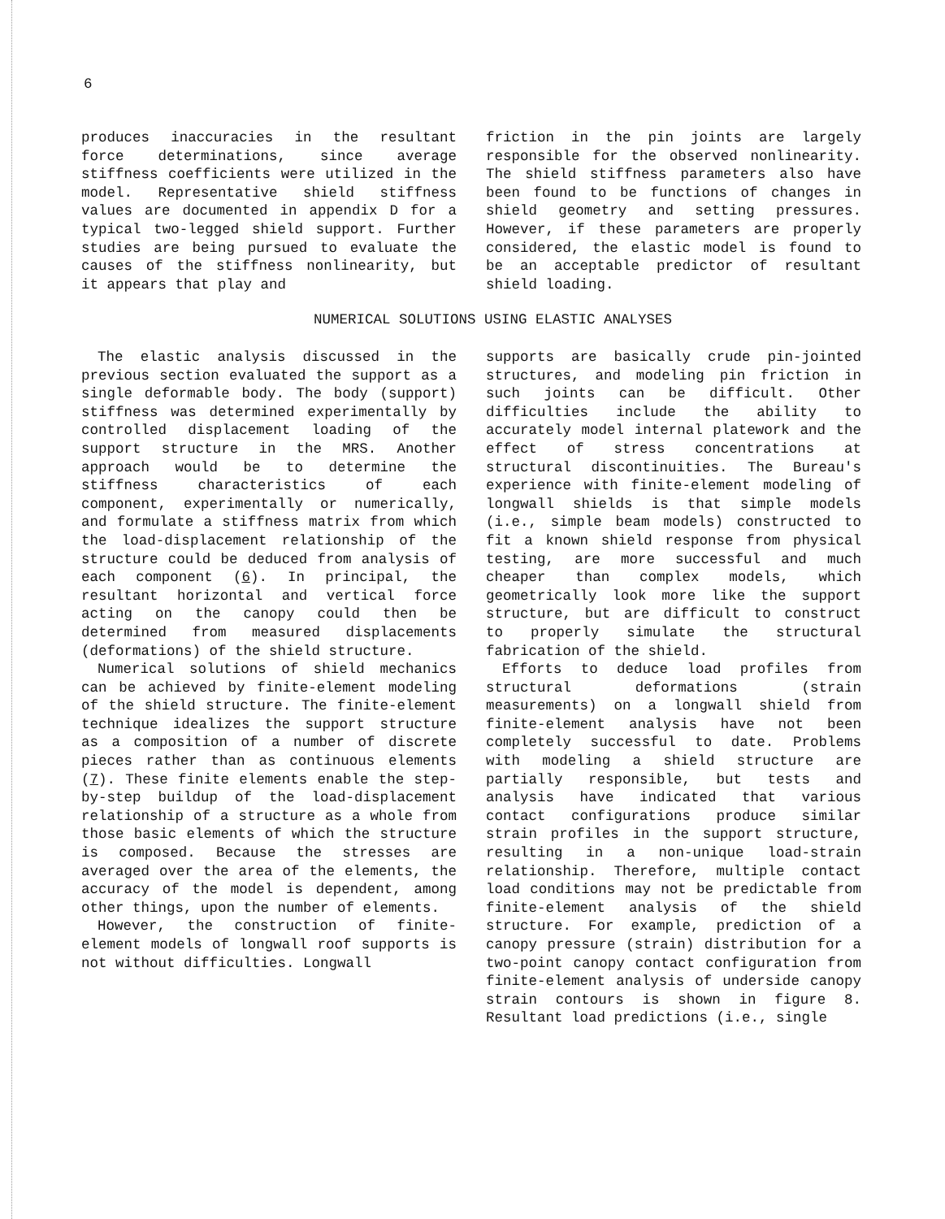6
produces inaccuracies in the resultant force determinations, since average stiffness coefficients were utilized in the model. Representative shield stiffness values are documented in appendix D for a typical two-legged shield support. Further studies are being pursued to evaluate the causes of the stiffness nonlinearity, but it appears that play and
friction in the pin joints are largely responsible for the observed nonlinearity. The shield stiffness parameters also have been found to be functions of changes in shield geometry and setting pressures. However, if these parameters are properly considered, the elastic model is found to be an acceptable predictor of resultant shield loading.
NUMERICAL SOLUTIONS USING ELASTIC ANALYSES
The elastic analysis discussed in the previous section evaluated the support as a single deformable body. The body (support) stiffness was determined experimentally by controlled displacement loading of the support structure in the MRS. Another approach would be to determine the stiffness characteristics of each component, experimentally or numerically, and formulate a stiffness matrix from which the load-displacement relationship of the structure could be deduced from analysis of each component (6). In principal, the resultant horizontal and vertical force acting on the canopy could then be determined from measured displacements (deformations) of the shield structure.
Numerical solutions of shield mechanics can be achieved by finite-element modeling of the shield structure. The finite-element technique idealizes the support structure as a composition of a number of discrete pieces rather than as continuous elements (7). These finite elements enable the step-by-step buildup of the load-displacement relationship of a structure as a whole from those basic elements of which the structure is composed. Because the stresses are averaged over the area of the elements, the accuracy of the model is dependent, among other things, upon the number of elements.
However, the construction of finite-element models of longwall roof supports is not without difficulties. Longwall
supports are basically crude pin-jointed structures, and modeling pin friction in such joints can be difficult. Other difficulties include the ability to accurately model internal platework and the effect of stress concentrations at structural discontinuities. The Bureau's experience with finite-element modeling of longwall shields is that simple models (i.e., simple beam models) constructed to fit a known shield response from physical testing, are more successful and much cheaper than complex models, which geometrically look more like the support structure, but are difficult to construct to properly simulate the structural fabrication of the shield.
Efforts to deduce load profiles from structural deformations (strain measurements) on a longwall shield from finite-element analysis have not been completely successful to date. Problems with modeling a shield structure are partially responsible, but tests and analysis have indicated that various contact configurations produce similar strain profiles in the support structure, resulting in a non-unique load-strain relationship. Therefore, multiple contact load conditions may not be predictable from finite-element analysis of the shield structure. For example, prediction of a canopy pressure (strain) distribution for a two-point canopy contact configuration from finite-element analysis of underside canopy strain contours is shown in figure 8. Resultant load predictions (i.e., single